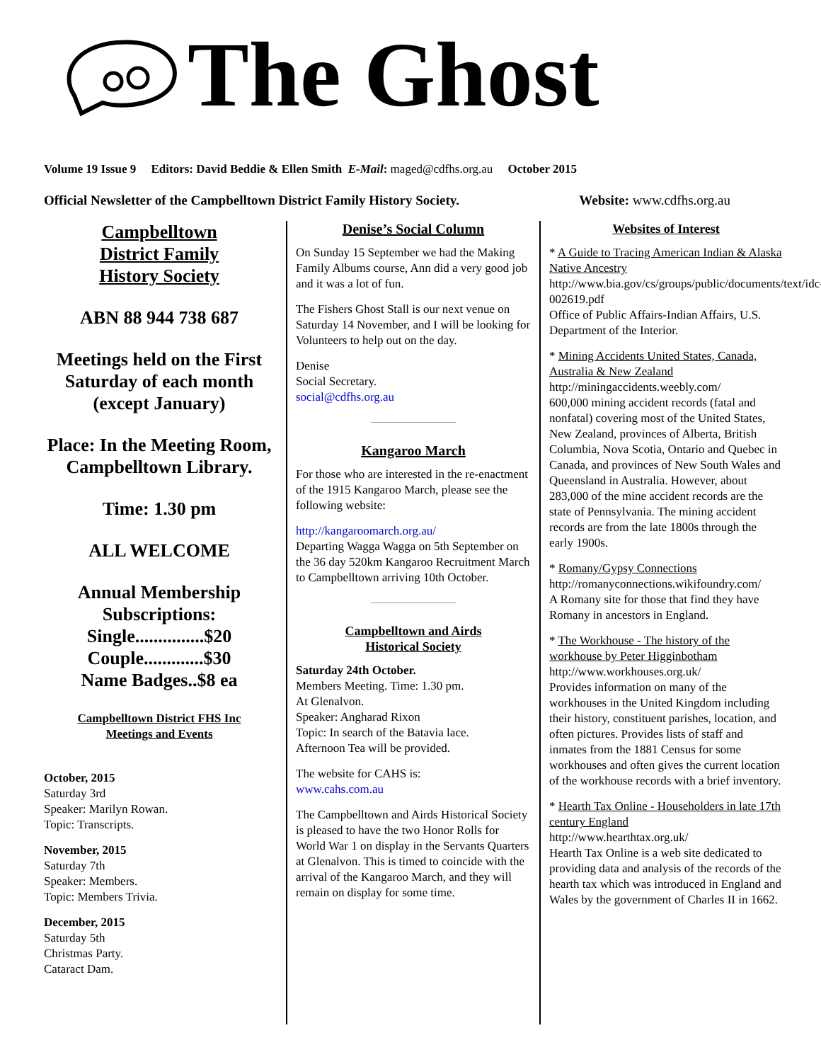The Ghost
Volume 19 Issue 9 Editors: David Beddie & Ellen Smith E-Mail: maged@cdfhs.org.au October 2015
Official Newsletter of the Campbelltown District Family History Society. Website: www.cdfhs.org.au
Campbelltown
District Family
History Society
ABN 88 944 738 687
Meetings held on the First Saturday of each month (except January)
Place: In the Meeting Room, Campbelltown Library.
Time: 1.30 pm
ALL WELCOME
Annual Membership Subscriptions:
Single...............$20
Couple.............$30
Name Badges..$8 ea
Campbelltown District FHS Inc
Meetings and Events
October, 2015
Saturday 3rd
Speaker: Marilyn Rowan.
Topic: Transcripts.
November, 2015
Saturday 7th
Speaker: Members.
Topic: Members Trivia.
December, 2015
Saturday 5th
Christmas Party.
Cataract Dam.
Denise’s Social Column
On Sunday 15 September we had the Making Family Albums course, Ann did a very good job and it was a lot of fun.
The Fishers Ghost Stall is our next venue on Saturday 14 November, and I will be looking for Volunteers to help out on the day.
Denise
Social Secretary.
social@cdfhs.org.au
Kangaroo March
For those who are interested in the re-enactment of the 1915 Kangaroo March, please see the following website:
http://kangaroomarch.org.au/
Departing Wagga Wagga on 5th September on the 36 day 520km Kangaroo Recruitment March to Campbelltown arriving 10th October.
Campbelltown and Airds
Historical Society
Saturday 24th October.
Members Meeting. Time: 1.30 pm.
At Glenalvon.
Speaker: Angharad Rixon
Topic: In search of the Batavia lace.
Afternoon Tea will be provided.
The website for CAHS is:
www.cahs.com.au
The Campbelltown and Airds Historical Society is pleased to have the two Honor Rolls for World War 1 on display in the Servants Quarters at Glenalvon. This is timed to coincide with the arrival of the Kangaroo March, and they will remain on display for some time.
Websites of Interest
* A Guide to Tracing American Indian & Alaska Native Ancestry
http://www.bia.gov/cs/groups/public/documents/text/idc-002619.pdf
Office of Public Affairs-Indian Affairs, U.S. Department of the Interior.
* Mining Accidents United States, Canada, Australia & New Zealand
http://miningaccidents.weebly.com/
600,000 mining accident records (fatal and nonfatal) covering most of the United States, New Zealand, provinces of Alberta, British Columbia, Nova Scotia, Ontario and Quebec in Canada, and provinces of New South Wales and Queensland in Australia. However, about 283,000 of the mine accident records are the state of Pennsylvania. The mining accident records are from the late 1800s through the early 1900s.
* Romany/Gypsy Connections
http://romanyconnections.wikifoundry.com/
A Romany site for those that find they have Romany in ancestors in England.
* The Workhouse - The history of the workhouse by Peter Higginbotham
http://www.workhouses.org.uk/
Provides information on many of the workhouses in the United Kingdom including their history, constituent parishes, location, and often pictures. Provides lists of staff and inmates from the 1881 Census for some workhouses and often gives the current location of the workhouse records with a brief inventory.
* Hearth Tax Online - Householders in late 17th century England
http://www.hearthtax.org.uk/
Hearth Tax Online is a web site dedicated to providing data and analysis of the records of the hearth tax which was introduced in England and Wales by the government of Charles II in 1662.